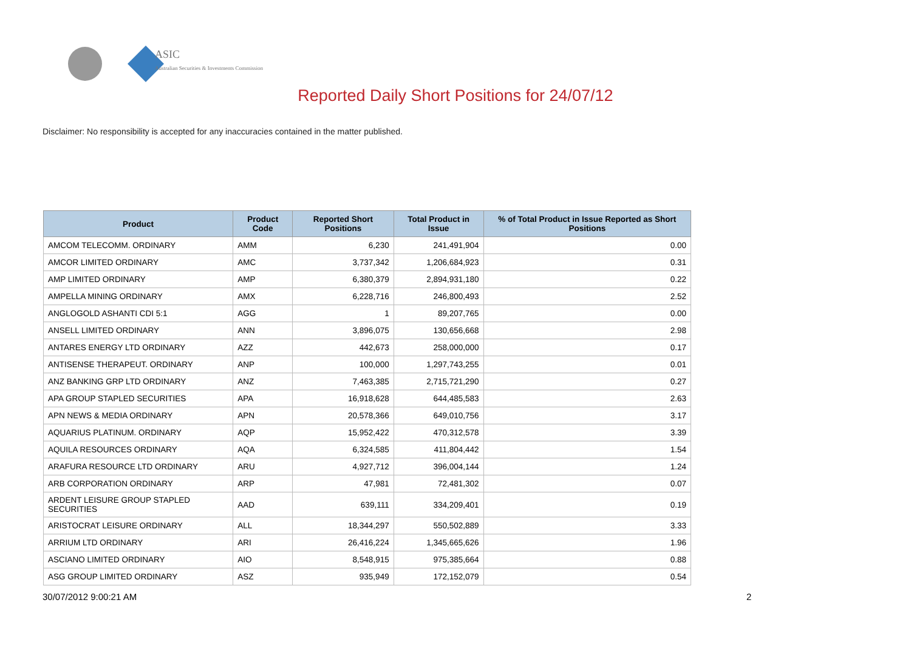ASIC
Australian Securities & Investments Commission
Reported Daily Short Positions for 24/07/12
Disclaimer: No responsibility is accepted for any inaccuracies contained in the matter published.
| Product | Product Code | Reported Short Positions | Total Product in Issue | % of Total Product in Issue Reported as Short Positions |
| --- | --- | --- | --- | --- |
| AMCOM TELECOMM. ORDINARY | AMM | 6,230 | 241,491,904 | 0.00 |
| AMCOR LIMITED ORDINARY | AMC | 3,737,342 | 1,206,684,923 | 0.31 |
| AMP LIMITED ORDINARY | AMP | 6,380,379 | 2,894,931,180 | 0.22 |
| AMPELLA MINING ORDINARY | AMX | 6,228,716 | 246,800,493 | 2.52 |
| ANGLOGOLD ASHANTI CDI 5:1 | AGG | 1 | 89,207,765 | 0.00 |
| ANSELL LIMITED ORDINARY | ANN | 3,896,075 | 130,656,668 | 2.98 |
| ANTARES ENERGY LTD ORDINARY | AZZ | 442,673 | 258,000,000 | 0.17 |
| ANTISENSE THERAPEUT. ORDINARY | ANP | 100,000 | 1,297,743,255 | 0.01 |
| ANZ BANKING GRP LTD ORDINARY | ANZ | 7,463,385 | 2,715,721,290 | 0.27 |
| APA GROUP STAPLED SECURITIES | APA | 16,918,628 | 644,485,583 | 2.63 |
| APN NEWS & MEDIA ORDINARY | APN | 20,578,366 | 649,010,756 | 3.17 |
| AQUARIUS PLATINUM. ORDINARY | AQP | 15,952,422 | 470,312,578 | 3.39 |
| AQUILA RESOURCES ORDINARY | AQA | 6,324,585 | 411,804,442 | 1.54 |
| ARAFURA RESOURCE LTD ORDINARY | ARU | 4,927,712 | 396,004,144 | 1.24 |
| ARB CORPORATION ORDINARY | ARP | 47,981 | 72,481,302 | 0.07 |
| ARDENT LEISURE GROUP STAPLED SECURITIES | AAD | 639,111 | 334,209,401 | 0.19 |
| ARISTOCRAT LEISURE ORDINARY | ALL | 18,344,297 | 550,502,889 | 3.33 |
| ARRIUM LTD ORDINARY | ARI | 26,416,224 | 1,345,665,626 | 1.96 |
| ASCIANO LIMITED ORDINARY | AIO | 8,548,915 | 975,385,664 | 0.88 |
| ASG GROUP LIMITED ORDINARY | ASZ | 935,949 | 172,152,079 | 0.54 |
30/07/2012 9:00:21 AM 2